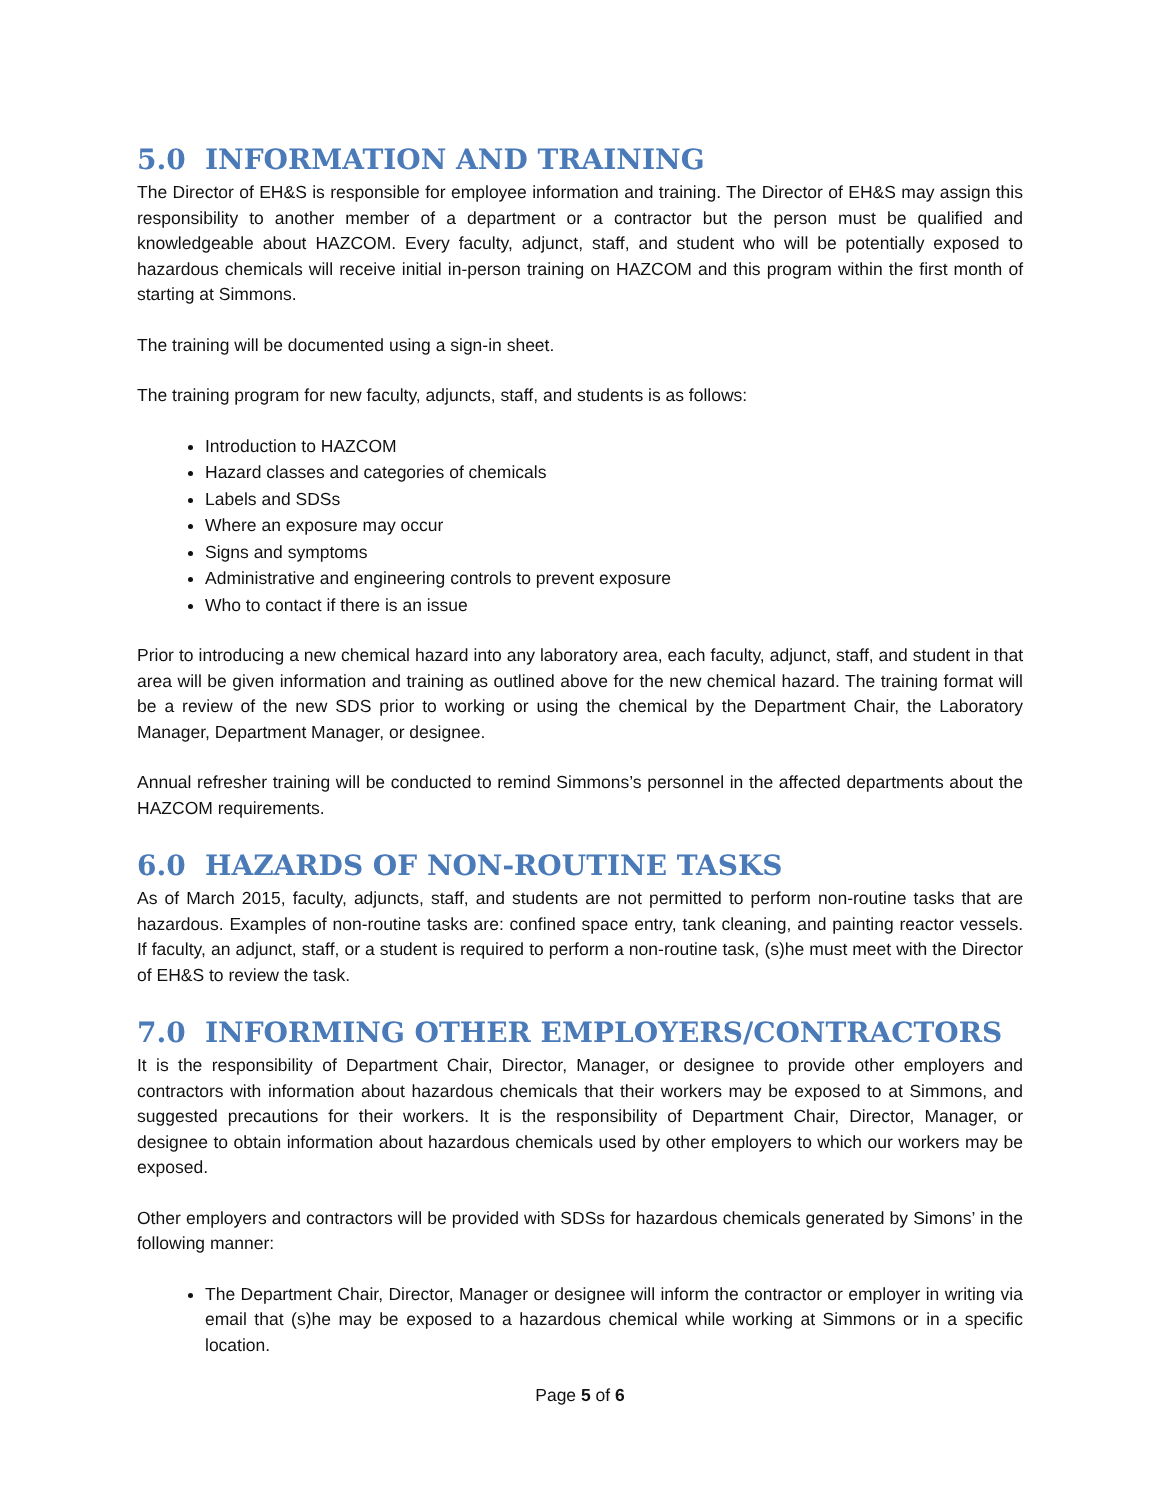5.0 INFORMATION AND TRAINING
The Director of EH&S is responsible for employee information and training. The Director of EH&S may assign this responsibility to another member of a department or a contractor but the person must be qualified and knowledgeable about HAZCOM. Every faculty, adjunct, staff, and student who will be potentially exposed to hazardous chemicals will receive initial in-person training on HAZCOM and this program within the first month of starting at Simmons.
The training will be documented using a sign-in sheet.
The training program for new faculty, adjuncts, staff, and students is as follows:
Introduction to HAZCOM
Hazard classes and categories of chemicals
Labels and SDSs
Where an exposure may occur
Signs and symptoms
Administrative and engineering controls to prevent exposure
Who to contact if there is an issue
Prior to introducing a new chemical hazard into any laboratory area, each faculty, adjunct, staff, and student in that area will be given information and training as outlined above for the new chemical hazard. The training format will be a review of the new SDS prior to working or using the chemical by the Department Chair, the Laboratory Manager, Department Manager, or designee.
Annual refresher training will be conducted to remind Simmons’s personnel in the affected departments about the HAZCOM requirements.
6.0 HAZARDS OF NON-ROUTINE TASKS
As of March 2015, faculty, adjuncts, staff, and students are not permitted to perform non-routine tasks that are hazardous. Examples of non-routine tasks are: confined space entry, tank cleaning, and painting reactor vessels. If faculty, an adjunct, staff, or a student is required to perform a non-routine task, (s)he must meet with the Director of EH&S to review the task.
7.0 INFORMING OTHER EMPLOYERS/CONTRACTORS
It is the responsibility of Department Chair, Director, Manager, or designee to provide other employers and contractors with information about hazardous chemicals that their workers may be exposed to at Simmons, and suggested precautions for their workers. It is the responsibility of Department Chair, Director, Manager, or designee to obtain information about hazardous chemicals used by other employers to which our workers may be exposed.
Other employers and contractors will be provided with SDSs for hazardous chemicals generated by Simons’ in the following manner:
The Department Chair, Director, Manager or designee will inform the contractor or employer in writing via email that (s)he may be exposed to a hazardous chemical while working at Simmons or in a specific location.
Page 5 of 6